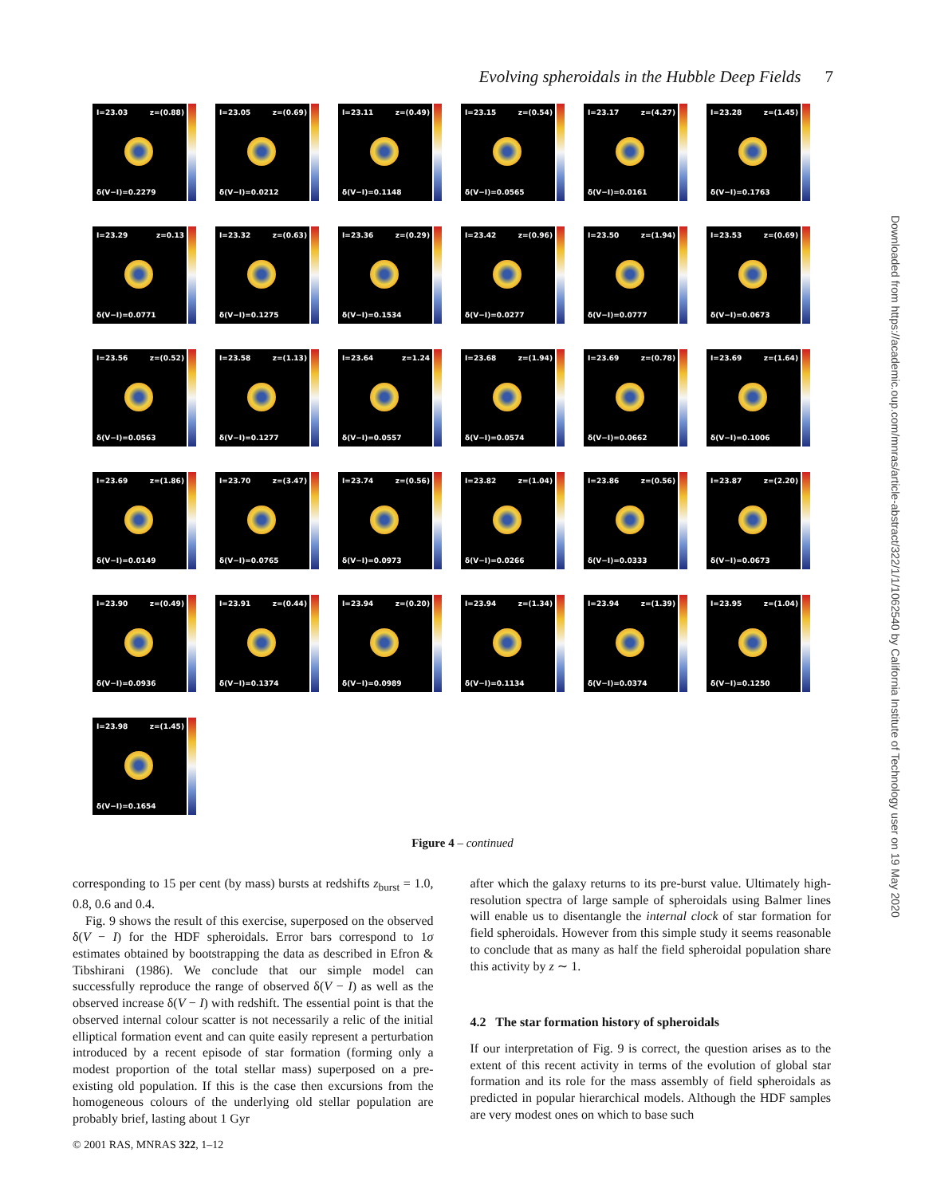Evolving spheroidals in the Hubble Deep Fields 7
I=23.03 z=(0.88)
δ(V−I)=0.2279
I=23.05 z=(0.69)
δ(V−I)=0.0212
I=23.11 z=(0.49)
δ(V−I)=0.1148
I=23.15 z=(0.54)
δ(V−I)=0.0565
I=23.17 z=(4.27)
δ(V−I)=0.0161
I=23.28 z=(1.45)
δ(V−I)=0.1763
I=23.29 z=0.13
δ(V−I)=0.0771
I=23.32 z=(0.63)
δ(V−I)=0.1275
I=23.36 z=(0.29)
δ(V−I)=0.1534
I=23.42 z=(0.96)
δ(V−I)=0.0277
I=23.50 z=(1.94)
δ(V−I)=0.0777
I=23.53 z=(0.69)
δ(V−I)=0.0673
I=23.56 z=(0.52)
δ(V−I)=0.0563
I=23.58 z=(1.13)
δ(V−I)=0.1277
I=23.64 z=1.24
δ(V−I)=0.0557
I=23.68 z=(1.94)
δ(V−I)=0.0574
I=23.69 z=(0.78)
δ(V−I)=0.0662
I=23.69 z=(1.64)
δ(V−I)=0.1006
I=23.69 z=(1.86)
δ(V−I)=0.0149
I=23.70 z=(3.47)
δ(V−I)=0.0765
I=23.74 z=(0.56)
δ(V−I)=0.0973
I=23.82 z=(1.04)
δ(V−I)=0.0266
I=23.86 z=(0.56)
δ(V−I)=0.0333
I=23.87 z=(2.20)
δ(V−I)=0.0673
I=23.90 z=(0.49)
δ(V−I)=0.0936
I=23.91 z=(0.44)
δ(V−I)=0.1374
I=23.94 z=(0.20)
δ(V−I)=0.0989
I=23.94 z=(1.34)
δ(V−I)=0.1134
I=23.94 z=(1.39)
δ(V−I)=0.0374
I=23.95 z=(1.04)
δ(V−I)=0.1250
I=23.98 z=(1.45)
δ(V−I)=0.1654
Figure 4 – continued
corresponding to 15 per cent (by mass) bursts at redshifts z<sub>burst</sub> = 1.0, 0.8, 0.6 and 0.4.
Fig. 9 shows the result of this exercise, superposed on the observed δ(V − I) for the HDF spheroidals. Error bars correspond to 1σ estimates obtained by bootstrapping the data as described in Efron & Tibshirani (1986). We conclude that our simple model can successfully reproduce the range of observed δ(V − I) as well as the observed increase δ(V − I) with redshift. The essential point is that the observed internal colour scatter is not necessarily a relic of the initial elliptical formation event and can quite easily represent a perturbation introduced by a recent episode of star formation (forming only a modest proportion of the total stellar mass) superposed on a pre-existing old population. If this is the case then excursions from the homogeneous colours of the underlying old stellar population are probably brief, lasting about 1 Gyr
after which the galaxy returns to its pre-burst value. Ultimately high-resolution spectra of large sample of spheroidals using Balmer lines will enable us to disentangle the internal clock of star formation for field spheroidals. However from this simple study it seems reasonable to conclude that as many as half the field spheroidal population share this activity by z ∼ 1.
4.2 The star formation history of spheroidals
If our interpretation of Fig. 9 is correct, the question arises as to the extent of this recent activity in terms of the evolution of global star formation and its role for the mass assembly of field spheroidals as predicted in popular hierarchical models. Although the HDF samples are very modest ones on which to base such
© 2001 RAS, MNRAS 322, 1–12
Downloaded from https://academic.oup.com/mnras/article-abstract/322/1/1/1062540 by California Institute of Technology user on 19 May 2020